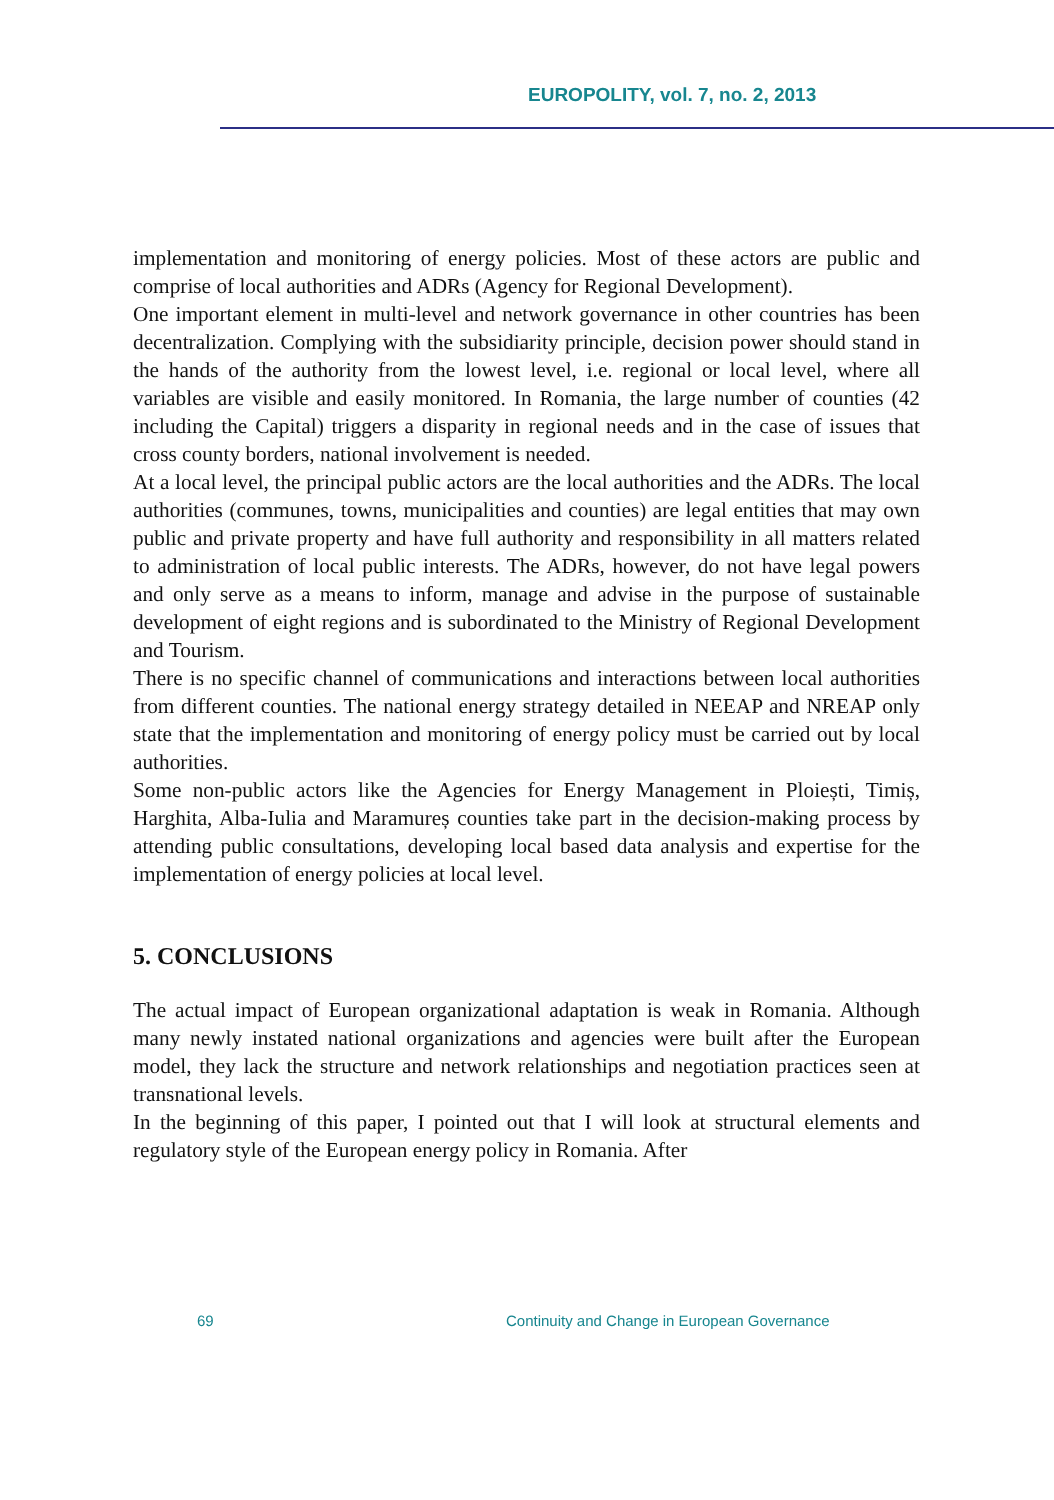EUROPOLITY, vol. 7, no. 2, 2013
implementation and monitoring of energy policies. Most of these actors are public and comprise of local authorities and ADRs (Agency for Regional Development).
One important element in multi-level and network governance in other countries has been decentralization. Complying with the subsidiarity principle, decision power should stand in the hands of the authority from the lowest level, i.e. regional or local level, where all variables are visible and easily monitored. In Romania, the large number of counties (42 including the Capital) triggers a disparity in regional needs and in the case of issues that cross county borders, national involvement is needed.
At a local level, the principal public actors are the local authorities and the ADRs. The local authorities (communes, towns, municipalities and counties) are legal entities that may own public and private property and have full authority and responsibility in all matters related to administration of local public interests. The ADRs, however, do not have legal powers and only serve as a means to inform, manage and advise in the purpose of sustainable development of eight regions and is subordinated to the Ministry of Regional Development and Tourism.
There is no specific channel of communications and interactions between local authorities from different counties. The national energy strategy detailed in NEEAP and NREAP only state that the implementation and monitoring of energy policy must be carried out by local authorities.
Some non-public actors like the Agencies for Energy Management in Ploiești, Timiș, Harghita, Alba-Iulia and Maramureș counties take part in the decision-making process by attending public consultations, developing local based data analysis and expertise for the implementation of energy policies at local level.
5. CONCLUSIONS
The actual impact of European organizational adaptation is weak in Romania. Although many newly instated national organizations and agencies were built after the European model, they lack the structure and network relationships and negotiation practices seen at transnational levels.
In the beginning of this paper, I pointed out that I will look at structural elements and regulatory style of the European energy policy in Romania. After
69 Continuity and Change in European Governance